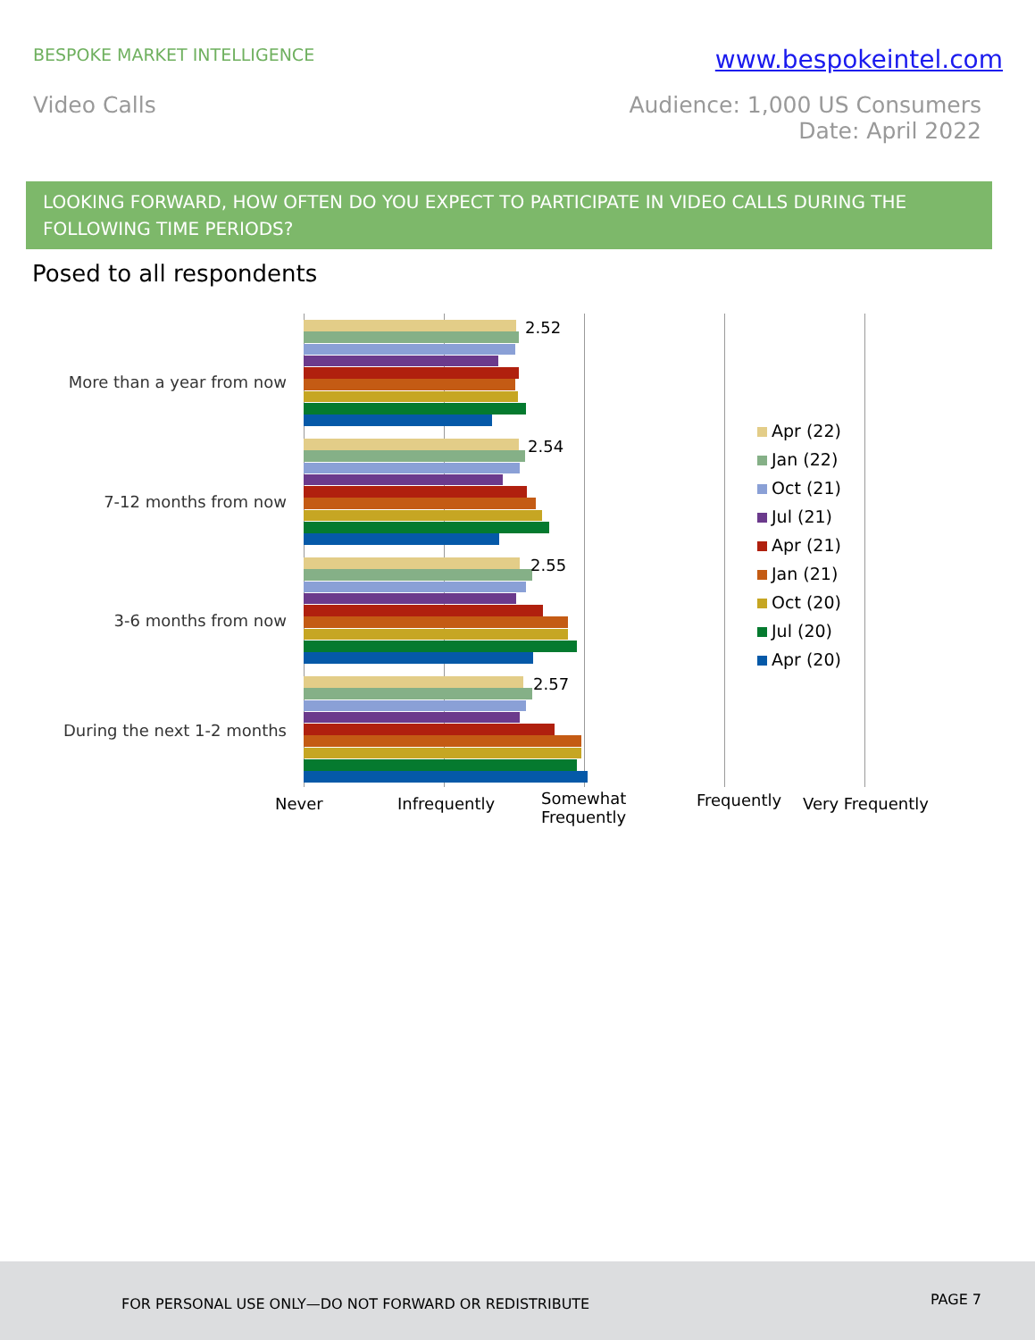BESPOKE MARKET INTELLIGENCE
www.bespokeintel.com
Video Calls Audience: 1,000 US Consumers
Date: April 2022
LOOKING FORWARD, HOW OFTEN DO YOU EXPECT TO PARTICIPATE IN VIDEO CALLS DURING THE FOLLOWING TIME PERIODS?
Posed to all respondents
More than a year from now
7-12 months from now
3-6 months from now
During the next 1-2 months
2.52
2.54
2.55
2.57
Never Infrequently
Somewhat
Frequently
Frequently Very Frequently
Apr (22)
Jan (22)
Oct (21)
Jul (21)
Apr (21)
Jan (21)
Oct (20)
Jul (20)
Apr (20)
FOR PERSONAL USE ONLY—DO NOT FORWARD OR REDISTRIBUTE
PAGE 7